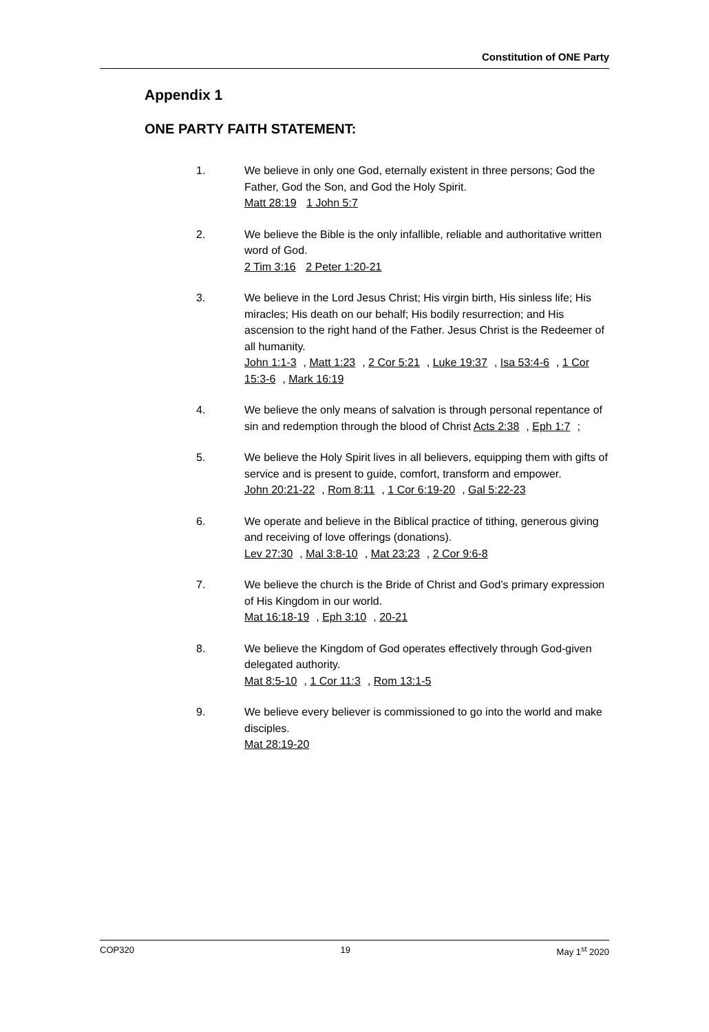Constitution of ONE Party
Appendix 1
ONE PARTY FAITH STATEMENT:
1. We believe in only one God, eternally existent in three persons; God the Father, God the Son, and God the Holy Spirit.
Matt 28:19 1 John 5:7
2. We believe the Bible is the only infallible, reliable and authoritative written word of God.
2 Tim 3:16 2 Peter 1:20-21
3. We believe in the Lord Jesus Christ; His virgin birth, His sinless life; His miracles; His death on our behalf; His bodily resurrection; and His ascension to the right hand of the Father. Jesus Christ is the Redeemer of all humanity.
John 1:1-3, Matt 1:23, 2 Cor 5:21, Luke 19:37, Isa 53:4-6, 1 Cor 15:3-6, Mark 16:19
4. We believe the only means of salvation is through personal repentance of sin and redemption through the blood of Christ Acts 2:38, Eph 1:7;
5. We believe the Holy Spirit lives in all believers, equipping them with gifts of service and is present to guide, comfort, transform and empower.
John 20:21-22, Rom 8:11, 1 Cor 6:19-20, Gal 5:22-23
6. We operate and believe in the Biblical practice of tithing, generous giving and receiving of love offerings (donations).
Lev 27:30, Mal 3:8-10, Mat 23:23, 2 Cor 9:6-8
7. We believe the church is the Bride of Christ and God’s primary expression of His Kingdom in our world.
Mat 16:18-19, Eph 3:10, 20-21
8. We believe the Kingdom of God operates effectively through God-given delegated authority.
Mat 8:5-10, 1 Cor 11:3, Rom 13:1-5
9. We believe every believer is commissioned to go into the world and make disciples.
Mat 28:19-20
COP320 19 May 1<sup>st</sup> 2020